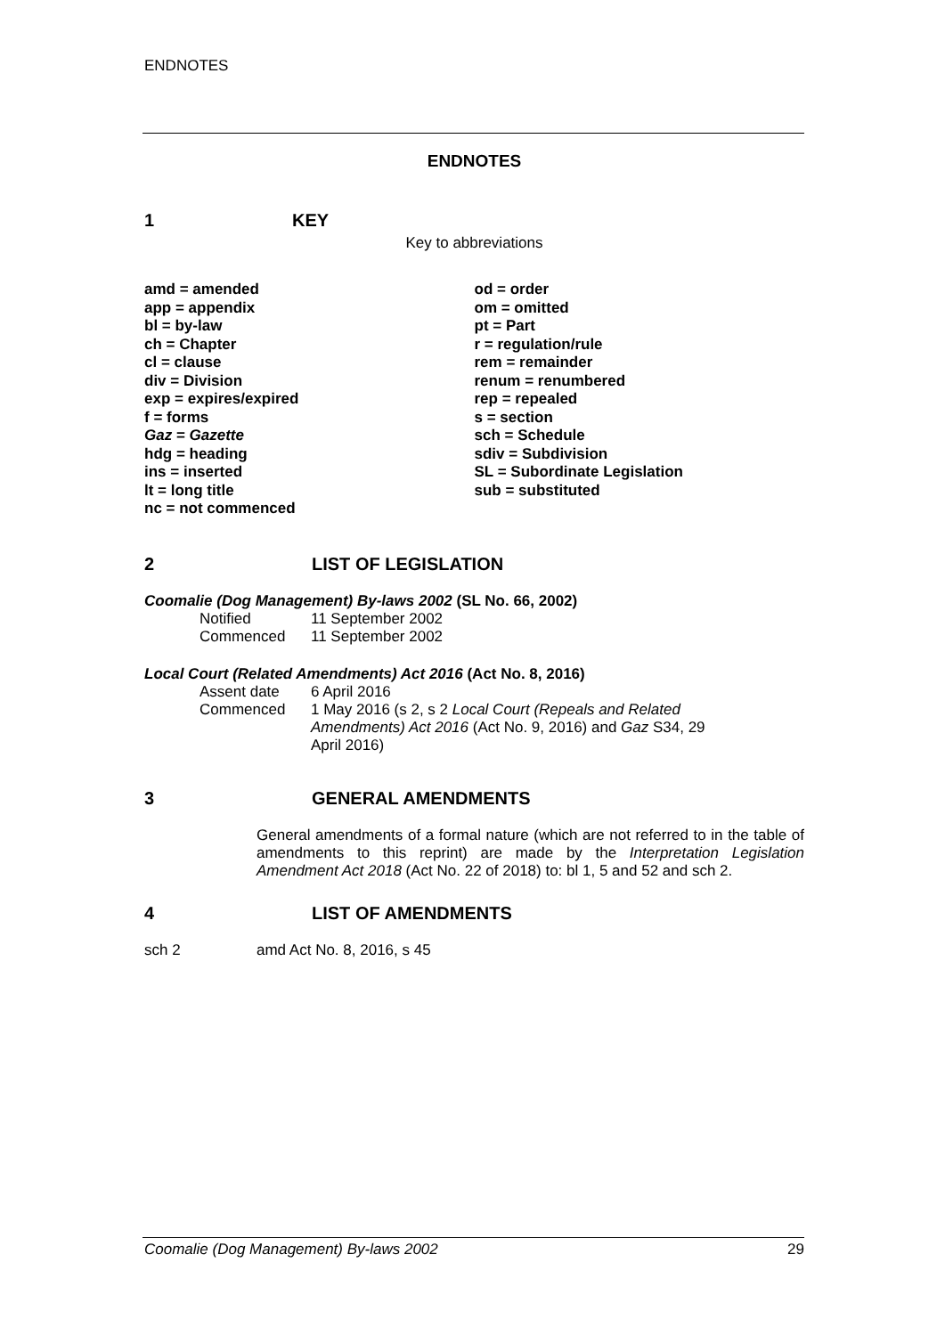ENDNOTES
ENDNOTES
1 KEY
Key to abbreviations
amd = amended
app = appendix
bl = by-law
ch = Chapter
cl = clause
div = Division
exp = expires/expired
f = forms
Gaz = Gazette
hdg = heading
ins = inserted
lt = long title
nc = not commenced
od = order
om = omitted
pt = Part
r = regulation/rule
rem = remainder
renum = renumbered
rep = repealed
s = section
sch = Schedule
sdiv = Subdivision
SL = Subordinate Legislation
sub = substituted
2 LIST OF LEGISLATION
Coomalie (Dog Management) By-laws 2002 (SL No. 66, 2002)
Notified 11 September 2002 Commenced 11 September 2002
Local Court (Related Amendments) Act 2016 (Act No. 8, 2016)
Assent date 6 April 2016 Commenced 1 May 2016 (s 2, s 2 Local Court (Repeals and Related Amendments) Act 2016 (Act No. 9, 2016) and Gaz S34, 29 April 2016)
3 GENERAL AMENDMENTS
General amendments of a formal nature (which are not referred to in the table of amendments to this reprint) are made by the Interpretation Legislation Amendment Act 2018 (Act No. 22 of 2018) to: bl 1, 5 and 52 and sch 2.
4 LIST OF AMENDMENTS
sch 2 amd Act No. 8, 2016, s 45
Coomalie (Dog Management) By-laws 2002 29